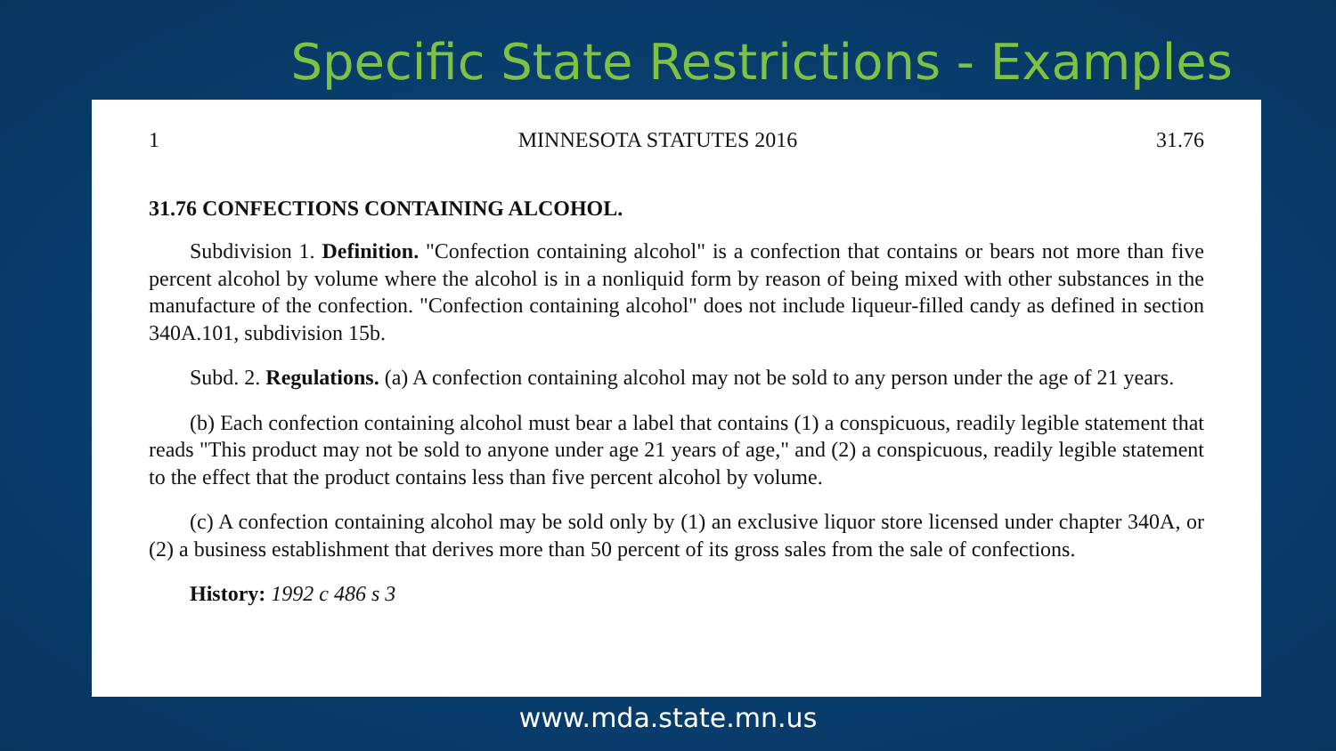Specific State Restrictions - Examples
1 MINNESOTA STATUTES 2016 31.76
31.76 CONFECTIONS CONTAINING ALCOHOL.
Subdivision 1. Definition. "Confection containing alcohol" is a confection that contains or bears not more than five percent alcohol by volume where the alcohol is in a nonliquid form by reason of being mixed with other substances in the manufacture of the confection. "Confection containing alcohol" does not include liqueur-filled candy as defined in section 340A.101, subdivision 15b.
Subd. 2. Regulations. (a) A confection containing alcohol may not be sold to any person under the age of 21 years.
(b) Each confection containing alcohol must bear a label that contains (1) a conspicuous, readily legible statement that reads "This product may not be sold to anyone under age 21 years of age," and (2) a conspicuous, readily legible statement to the effect that the product contains less than five percent alcohol by volume.
(c) A confection containing alcohol may be sold only by (1) an exclusive liquor store licensed under chapter 340A, or (2) a business establishment that derives more than 50 percent of its gross sales from the sale of confections.
History: 1992 c 486 s 3
www.mda.state.mn.us